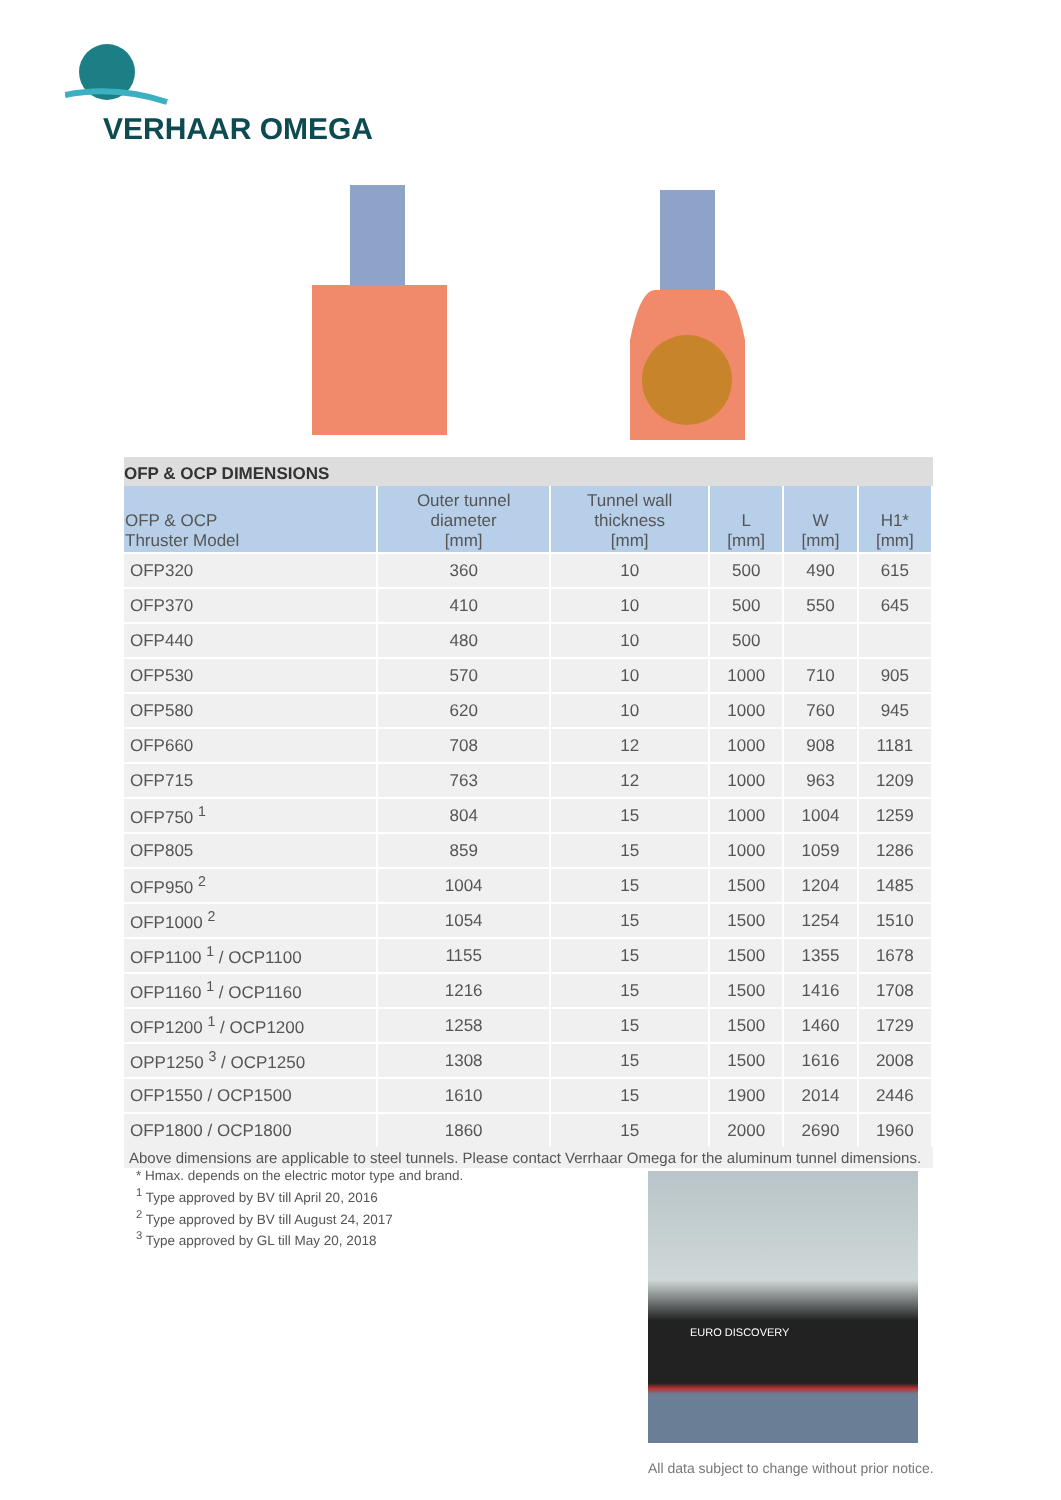VERHAAR OMEGA
OFP & OCP DIMENSIONS
| OFP & OCP Thruster Model | Outer tunnel diameter [mm] | Tunnel wall thickness [mm] | L [mm] | W [mm] | H1* [mm] |
| --- | --- | --- | --- | --- | --- |
| OFP320 | 360 | 10 | 500 | 490 | 615 |
| OFP370 | 410 | 10 | 500 | 550 | 645 |
| OFP440 | 480 | 10 | 500 | | |
| OFP530 | 570 | 10 | 1000 | 710 | 905 |
| OFP580 | 620 | 10 | 1000 | 760 | 945 |
| OFP660 | 708 | 12 | 1000 | 908 | 1181 |
| OFP715 | 763 | 12 | 1000 | 963 | 1209 |
| OFP750 <sup>1</sup> | 804 | 15 | 1000 | 1004 | 1259 |
| OFP805 | 859 | 15 | 1000 | 1059 | 1286 |
| OFP950 <sup>2</sup> | 1004 | 15 | 1500 | 1204 | 1485 |
| OFP1000 <sup>2</sup> | 1054 | 15 | 1500 | 1254 | 1510 |
| OFP1100 <sup>1</sup> / OCP1100 | 1155 | 15 | 1500 | 1355 | 1678 |
| OFP1160 <sup>1</sup> / OCP1160 | 1216 | 15 | 1500 | 1416 | 1708 |
| OFP1200 <sup>1</sup> / OCP1200 | 1258 | 15 | 1500 | 1460 | 1729 |
| OPP1250 <sup>3</sup> / OCP1250 | 1308 | 15 | 1500 | 1616 | 2008 |
| OFP1550 / OCP1500 | 1610 | 15 | 1900 | 2014 | 2446 |
| OFP1800 / OCP1800 | 1860 | 15 | 2000 | 2690 | 1960 |
Above dimensions are applicable to steel tunnels. Please contact Verrhaar Omega for the aluminum tunnel dimensions.
* Hmax. depends on the electric motor type and brand.
<sup>1</sup> Type approved by BV till April 20, 2016
<sup>2</sup> Type approved by BV till August 24, 2017
<sup>3</sup> Type approved by GL till May 20, 2018
EURO DISCOVERY
All data subject to change without prior notice.